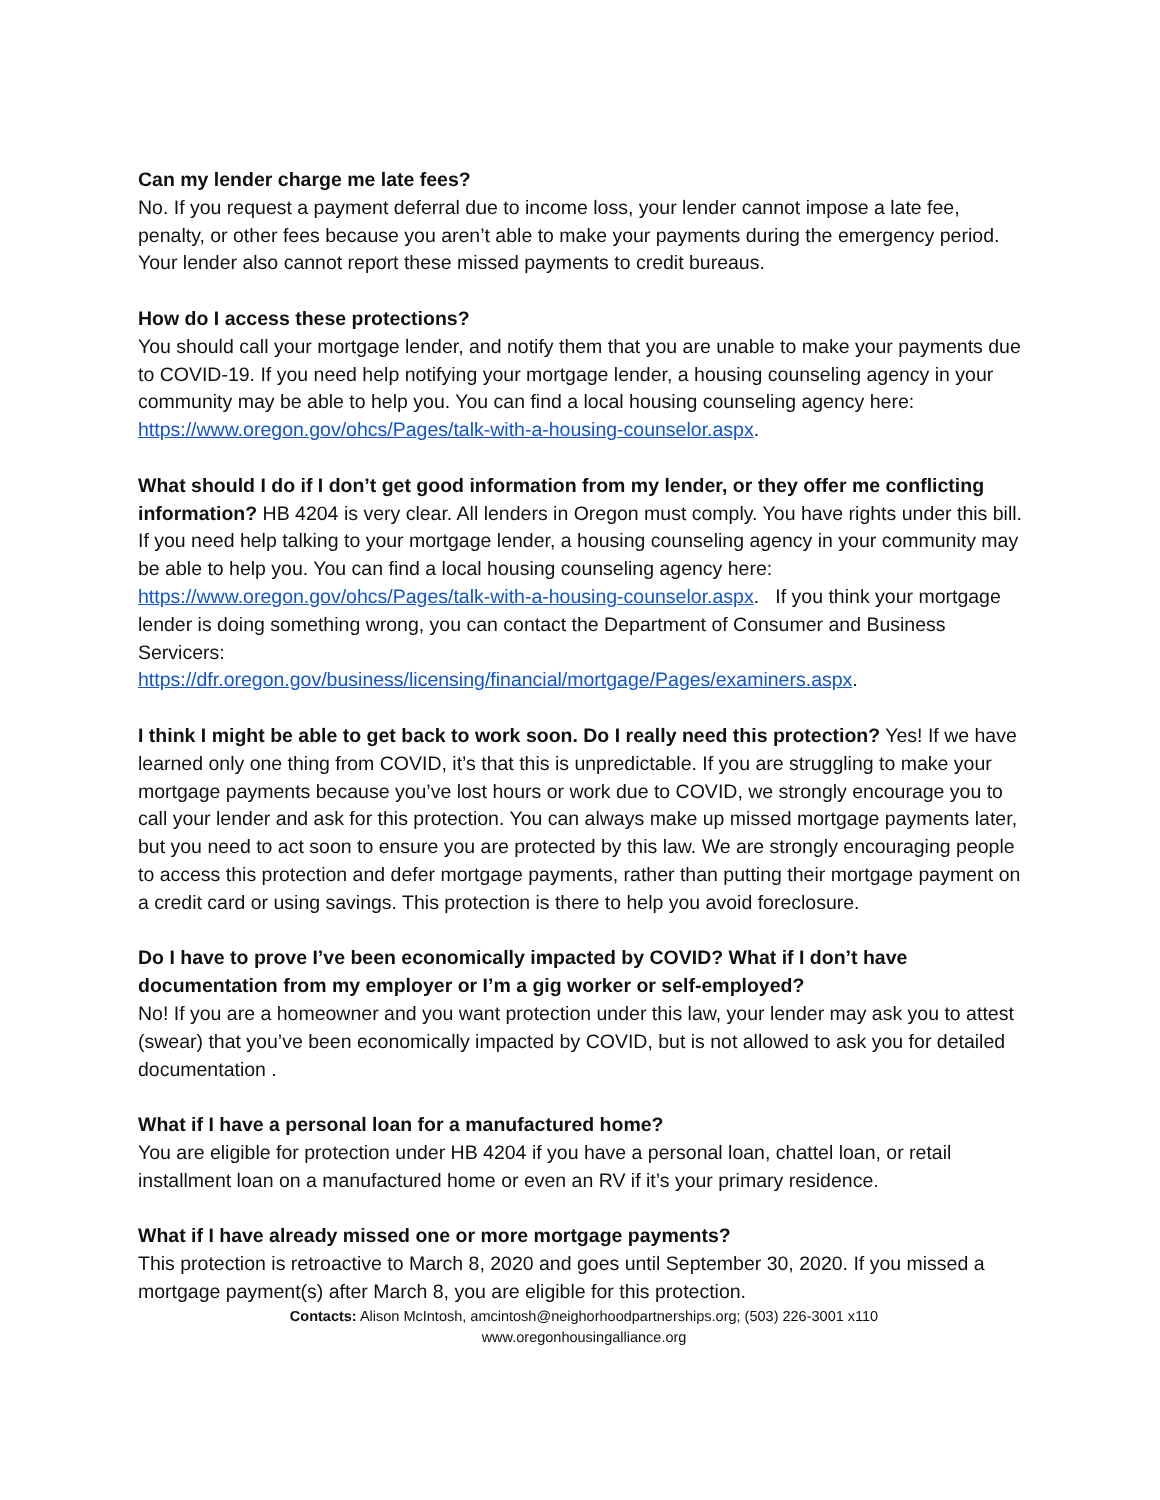Can my lender charge me late fees?
No. If you request a payment deferral due to income loss, your lender cannot impose a late fee, penalty, or other fees because you aren’t able to make your payments during the emergency period. Your lender also cannot report these missed payments to credit bureaus.
How do I access these protections?
You should call your mortgage lender, and notify them that you are unable to make your payments due to COVID-19. If you need help notifying your mortgage lender, a housing counseling agency in your community may be able to help you. You can find a local housing counseling agency here:
https://www.oregon.gov/ohcs/Pages/talk-with-a-housing-counselor.aspx.
What should I do if I don’t get good information from my lender, or they offer me conflicting information? HB 4204 is very clear. All lenders in Oregon must comply. You have rights under this bill. If you need help talking to your mortgage lender, a housing counseling agency in your community may be able to help you. You can find a local housing counseling agency here: https://www.oregon.gov/ohcs/Pages/talk-with-a-housing-counselor.aspx. If you think your mortgage lender is doing something wrong, you can contact the Department of Consumer and Business Servicers:
https://dfr.oregon.gov/business/licensing/financial/mortgage/Pages/examiners.aspx.
I think I might be able to get back to work soon. Do I really need this protection? Yes! If we have learned only one thing from COVID, it’s that this is unpredictable. If you are struggling to make your mortgage payments because you’ve lost hours or work due to COVID, we strongly encourage you to call your lender and ask for this protection. You can always make up missed mortgage payments later, but you need to act soon to ensure you are protected by this law. We are strongly encouraging people to access this protection and defer mortgage payments, rather than putting their mortgage payment on a credit card or using savings. This protection is there to help you avoid foreclosure.
Do I have to prove I’ve been economically impacted by COVID? What if I don’t have documentation from my employer or I’m a gig worker or self-employed?
No! If you are a homeowner and you want protection under this law, your lender may ask you to attest (swear) that you’ve been economically impacted by COVID, but is not allowed to ask you for detailed documentation .
What if I have a personal loan for a manufactured home?
You are eligible for protection under HB 4204 if you have a personal loan, chattel loan, or retail installment loan on a manufactured home or even an RV if it’s your primary residence.
What if I have already missed one or more mortgage payments?
This protection is retroactive to March 8, 2020 and goes until September 30, 2020. If you missed a mortgage payment(s) after March 8, you are eligible for this protection.
Contacts: Alison McIntosh, amcintosh@neighorhoodpartnerships.org; (503) 226-3001 x110
www.oregonhousingalliance.org